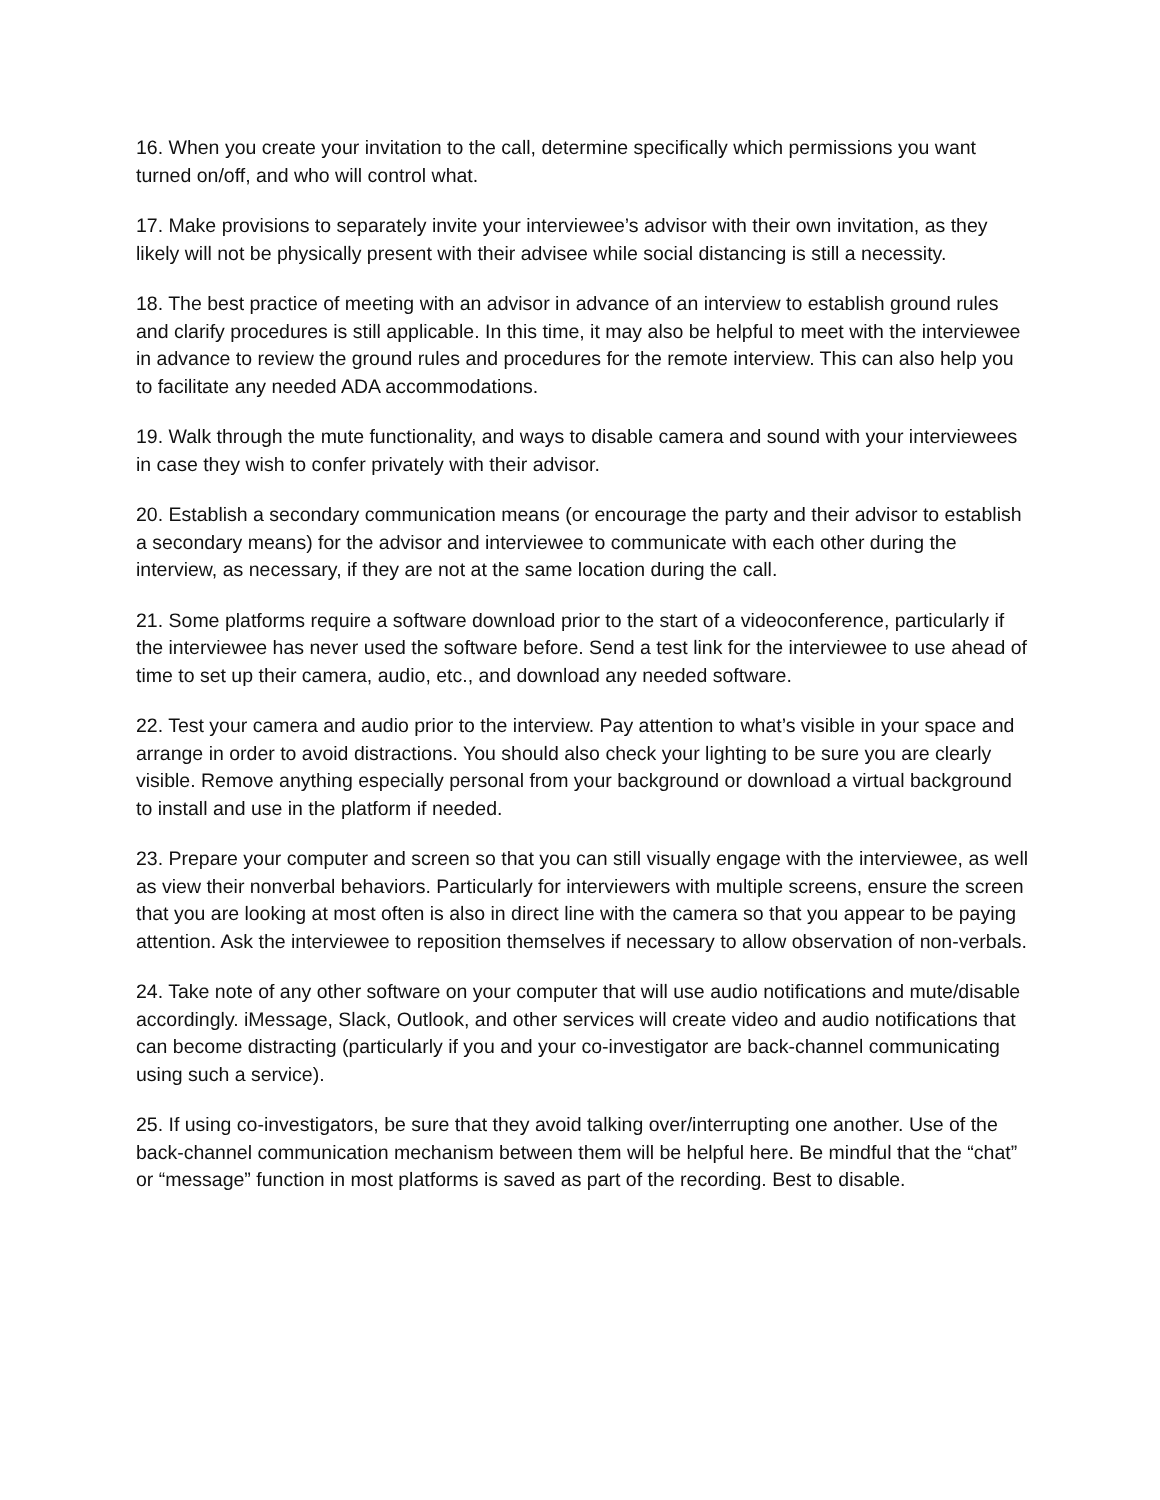16. When you create your invitation to the call, determine specifically which permissions you want turned on/off, and who will control what.
17. Make provisions to separately invite your interviewee’s advisor with their own invitation, as they likely will not be physically present with their advisee while social distancing is still a necessity.
18. The best practice of meeting with an advisor in advance of an interview to establish ground rules and clarify procedures is still applicable. In this time, it may also be helpful to meet with the interviewee in advance to review the ground rules and procedures for the remote interview. This can also help you to facilitate any needed ADA accommodations.
19. Walk through the mute functionality, and ways to disable camera and sound with your interviewees in case they wish to confer privately with their advisor.
20. Establish a secondary communication means (or encourage the party and their advisor to establish a secondary means) for the advisor and interviewee to communicate with each other during the interview, as necessary, if they are not at the same location during the call.
21. Some platforms require a software download prior to the start of a videoconference, particularly if the interviewee has never used the software before. Send a test link for the interviewee to use ahead of time to set up their camera, audio, etc., and download any needed software.
22. Test your camera and audio prior to the interview. Pay attention to what’s visible in your space and arrange in order to avoid distractions. You should also check your lighting to be sure you are clearly visible. Remove anything especially personal from your background or download a virtual background to install and use in the platform if needed.
23. Prepare your computer and screen so that you can still visually engage with the interviewee, as well as view their nonverbal behaviors. Particularly for interviewers with multiple screens, ensure the screen that you are looking at most often is also in direct line with the camera so that you appear to be paying attention. Ask the interviewee to reposition themselves if necessary to allow observation of non-verbals.
24. Take note of any other software on your computer that will use audio notifications and mute/disable accordingly. iMessage, Slack, Outlook, and other services will create video and audio notifications that can become distracting (particularly if you and your co-investigator are back-channel communicating using such a service).
25. If using co-investigators, be sure that they avoid talking over/interrupting one another. Use of the back-channel communication mechanism between them will be helpful here. Be mindful that the “chat” or “message” function in most platforms is saved as part of the recording. Best to disable.